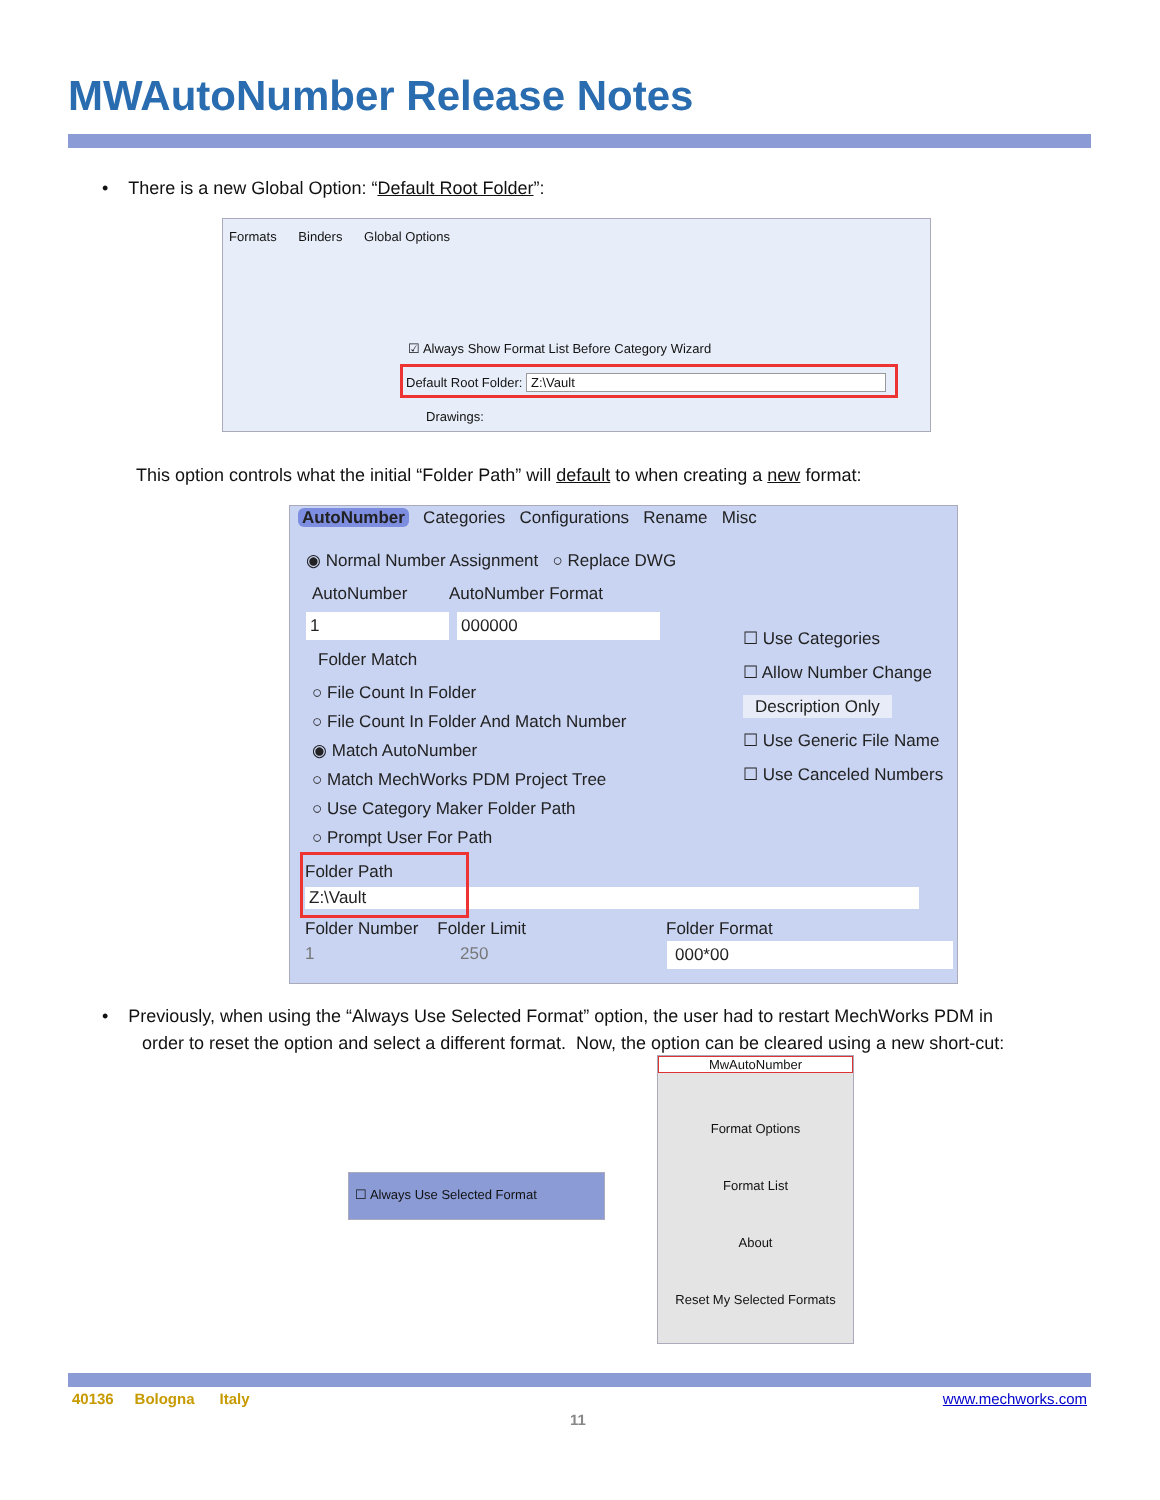MWAutoNumber Release Notes
• There is a new Global Option: “Default Root Folder”:
Formats Binders Global Options
☑ Always Show Format List Before Category Wizard
Default Root Folder: Z:\Vault
Drawings:
This option controls what the initial “Folder Path” will default to when creating a new format:
AutoNumber Categories Configurations Rename Misc
◉ Normal Number Assignment ○ Replace DWG
AutoNumber AutoNumber Format
1 000000
Folder Match
○ File Count In Folder
○ File Count In Folder And Match Number
◉ Match AutoNumber
○ Match MechWorks PDM Project Tree
○ Use Category Maker Folder Path
○ Prompt User For Path
☐ Use Categories
☐ Allow Number Change
Description Only
☐ Use Generic File Name
☐ Use Canceled Numbers
Folder Path
Z:\Vault
Folder Number Folder Limit Folder Format
1 250 000*00
• Previously, when using the “Always Use Selected Format” option, the user had to restart MechWorks PDM in
order to reset the option and select a different format. Now, the option can be cleared using a new short-cut:
☐ Always Use Selected Format
MwAutoNumber
Format Options
Format List
About
Reset My Selected Formats
40136 Bologna Italy www.mechworks.com
11